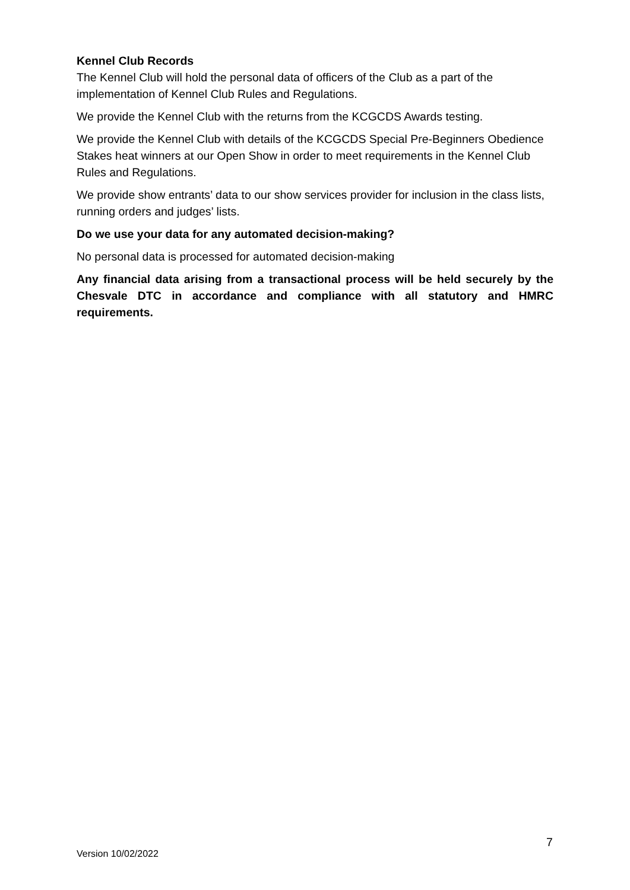Kennel Club Records
The Kennel Club will hold the personal data of officers of the Club as a part of the implementation of Kennel Club Rules and Regulations.
We provide the Kennel Club with the returns from the KCGCDS Awards testing.
We provide the Kennel Club with details of the KCGCDS Special Pre-Beginners Obedience Stakes heat winners at our Open Show in order to meet requirements in the Kennel Club Rules and Regulations.
We provide show entrants’ data to our show services provider for inclusion in the class lists, running orders and judges’ lists.
Do we use your data for any automated decision-making?
No personal data is processed for automated decision-making
Any financial data arising from a transactional process will be held securely by the Chesvale DTC in accordance and compliance with all statutory and HMRC requirements.
7
Version 10/02/2022